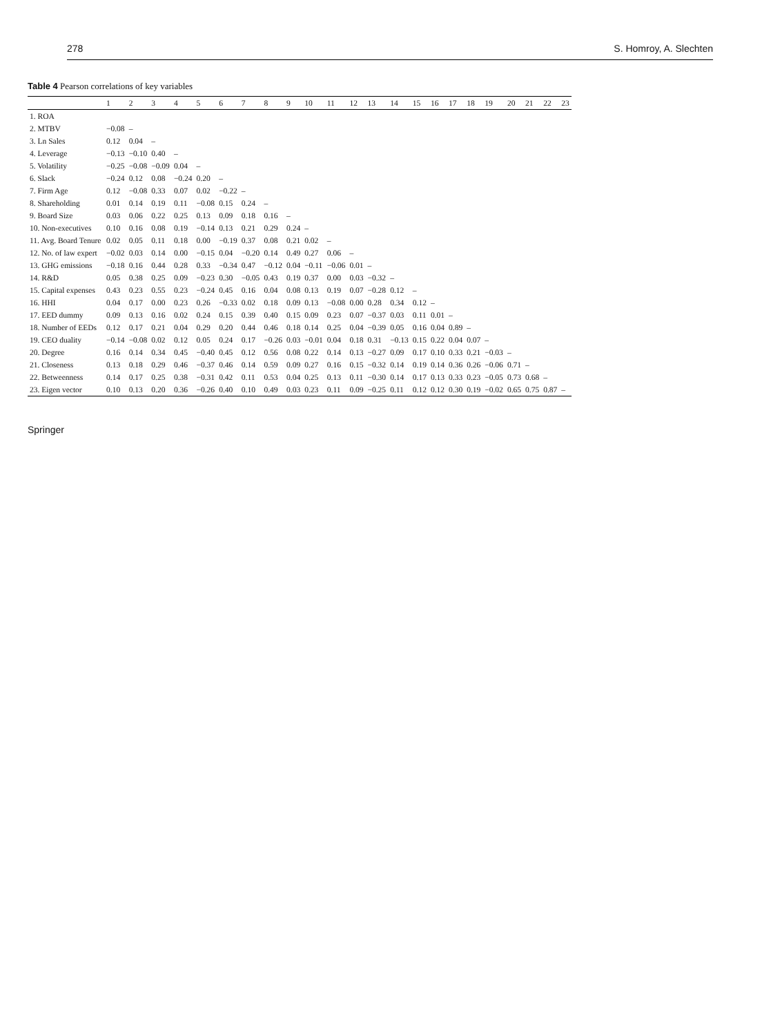278 S. Homroy, A. Slechten
Table 4 Pearson correlations of key variables
| | 1 | 2 | 3 | 4 | 5 | 6 | 7 | 8 | 9 | 10 | 11 | 12 | 13 | 14 | 15 | 16 | 17 | 18 | 19 | 20 | 21 | 22 | 23 |
| --- | --- | --- | --- | --- | --- | --- | --- | --- | --- | --- | --- | --- | --- | --- | --- | --- | --- | --- | --- | --- | --- | --- | --- |
| 1. ROA | | | | | | | | | | | | | | | | | | | | | | | |
| 2. MTBV | −0.08 | – | | | | | | | | | | | | | | | | | | | | | |
| 3. Ln Sales | 0.12 | 0.04 | – | | | | | | | | | | | | | | | | | | | | |
| 4. Leverage | −0.13 | −0.10 | 0.40 | – | | | | | | | | | | | | | | | | | | | |
| 5. Volatility | −0.25 | −0.08 | −0.09 | 0.04 | – | | | | | | | | | | | | | | | | | | |
| 6. Slack | −0.24 | 0.12 | 0.08 | −0.24 | 0.20 | – | | | | | | | | | | | | | | | | | |
| 7. Firm Age | 0.12 | −0.08 | 0.33 | 0.07 | 0.02 | −0.22 | – | | | | | | | | | | | | | | | | |
| 8. Shareholding | 0.01 | 0.14 | 0.19 | 0.11 | −0.08 | 0.15 | 0.24 | – | | | | | | | | | | | | | | | |
| 9. Board Size | 0.03 | 0.06 | 0.22 | 0.25 | 0.13 | 0.09 | 0.18 | 0.16 | – | | | | | | | | | | | | | | |
| 10. Non-executives | 0.10 | 0.16 | 0.08 | 0.19 | −0.14 | 0.13 | 0.21 | 0.29 | 0.24 | – | | | | | | | | | | | | | |
| 11. Avg. Board Tenure | 0.02 | 0.05 | 0.11 | 0.18 | 0.00 | −0.19 | 0.37 | 0.08 | 0.21 | 0.02 | – | | | | | | | | | | | | |
| 12. No. of law expert | −0.02 | 0.03 | 0.14 | 0.00 | −0.15 | 0.04 | −0.20 | 0.14 | 0.49 | 0.27 | 0.06 | – | | | | | | | | | | | |
| 13. GHG emissions | −0.18 | 0.16 | 0.44 | 0.28 | 0.33 | −0.34 | 0.47 | −0.12 | 0.04 | −0.11 | −0.06 | 0.01 | – | | | | | | | | | | |
| 14. R&D | 0.05 | 0.38 | 0.25 | 0.09 | −0.23 | 0.30 | −0.05 | 0.43 | 0.19 | 0.37 | 0.00 | 0.03 | −0.32 | – | | | | | | | | | |
| 15. Capital expenses | 0.43 | 0.23 | 0.55 | 0.23 | −0.24 | 0.45 | 0.16 | 0.04 | 0.08 | 0.13 | 0.19 | 0.07 | −0.28 | 0.12 | – | | | | | | | | |
| 16. HHI | 0.04 | 0.17 | 0.00 | 0.23 | 0.26 | −0.33 | 0.02 | 0.18 | 0.09 | 0.13 | −0.08 | 0.00 | 0.28 | 0.34 | 0.12 | – | | | | | | | |
| 17. EED dummy | 0.09 | 0.13 | 0.16 | 0.02 | 0.24 | 0.15 | 0.39 | 0.40 | 0.15 | 0.09 | 0.23 | 0.07 | −0.37 | 0.03 | 0.11 | 0.01 | – | | | | | | |
| 18. Number of EEDs | 0.12 | 0.17 | 0.21 | 0.04 | 0.29 | 0.20 | 0.44 | 0.46 | 0.18 | 0.14 | 0.25 | 0.04 | −0.39 | 0.05 | 0.16 | 0.04 | 0.89 | – | | | | | |
| 19. CEO duality | −0.14 | −0.08 | 0.02 | 0.12 | 0.05 | 0.24 | 0.17 | −0.26 | 0.03 | −0.01 | 0.04 | 0.18 | 0.31 | −0.13 | 0.15 | 0.22 | 0.04 | 0.07 | – | | | | |
| 20. Degree | 0.16 | 0.14 | 0.34 | 0.45 | −0.40 | 0.45 | 0.12 | 0.56 | 0.08 | 0.22 | 0.14 | 0.13 | −0.27 | 0.09 | 0.17 | 0.10 | 0.33 | 0.21 | −0.03 | – | | | |
| 21. Closeness | 0.13 | 0.18 | 0.29 | 0.46 | −0.37 | 0.46 | 0.14 | 0.59 | 0.09 | 0.27 | 0.16 | 0.15 | −0.32 | 0.14 | 0.19 | 0.14 | 0.36 | 0.26 | −0.06 | 0.71 | – | | |
| 22. Betweenness | 0.14 | 0.17 | 0.25 | 0.38 | −0.31 | 0.42 | 0.11 | 0.53 | 0.04 | 0.25 | 0.13 | 0.11 | −0.30 | 0.14 | 0.17 | 0.13 | 0.33 | 0.23 | −0.05 | 0.73 | 0.68 | – | |
| 23. Eigen vector | 0.10 | 0.13 | 0.20 | 0.36 | −0.26 | 0.40 | 0.10 | 0.49 | 0.03 | 0.23 | 0.11 | 0.09 | −0.25 | 0.11 | 0.12 | 0.12 | 0.30 | 0.19 | −0.02 | 0.65 | 0.75 | 0.87 | – |
Springer